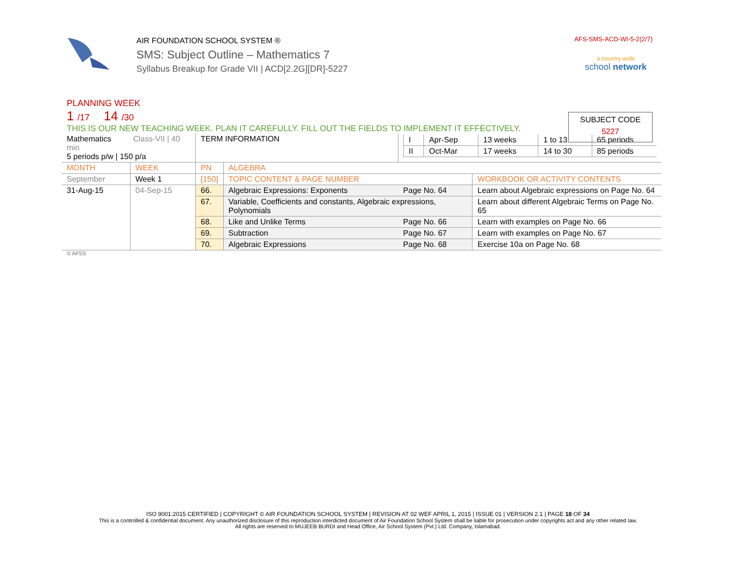AIR FOUNDATION SCHOOL SYSTEM ®
SMS: Subject Outline – Mathematics 7
Syllabus Breakup for Grade VII | ACD[2.2G][DR]-5227
AFS-SMS-ACD-WI-5-2(2/7)
a country-wide
school network
SUBJECT CODE
5227
PLANNING WEEK
1 /17 14 /30
THIS IS OUR NEW TEACHING WEEK. PLAN IT CAREFULLY. FILL OUT THE FIELDS TO IMPLEMENT IT EFFECTIVELY.
| Mathematics Class-VII / 40 min 5 periods p/w / 150 p/a | | TERM INFORMATION | | / I / Apr-Sep / 13 weeks / 1 to 13 / 65 periods / / II / Oct-Mar / 17 weeks / 14 to 30 / 85 periods / | |
| MONTH | WEEK | PN | ALGEBRA | | |
| September | Week 1 | [150] | TOPIC CONTENT & PAGE NUMBER | | WORKBOOK OR ACTIVITY CONTENTS |
| 31-Aug-15 | 04-Sep-15 | 66. | Algebraic Expressions: Exponents | Page No. 64 | Learn about Algebraic expressions on Page No. 64 |
| | | 67. | Variable, Coefficients and constants, Algebraic expressions, Polynomials | | Learn about different Algebraic Terms on Page No. 65 |
| | | 68. | Like and Unlike Terms | Page No. 66 | Learn with examples on Page No. 66 |
| | | 69. | Subtraction | Page No. 67 | Learn with examples on Page No. 67 |
| | | 70. | Algebraic Expressions | Page No. 68 | Exercise 10a on Page No. 68 |
© AFSS
ISO 9001:2015 CERTIFIED | COPYRIGHT © AIR FOUNDATION SCHOOL SYSTEM | REVISION AT 02 WEF APRIL 1, 2015 | ISSUE 01 | VERSION 2.1 | PAGE 18 OF 34
This is a controlled & confidential document. Any unauthorized disclosure of this reproduction interdicted document of Air Foundation School System shall be liable for prosecution under copyrights act and any other related law.
All rights are reserved to MUJEEB BURDI and Head Office, Air School System (Pvt.) Ltd. Company, Islamabad.